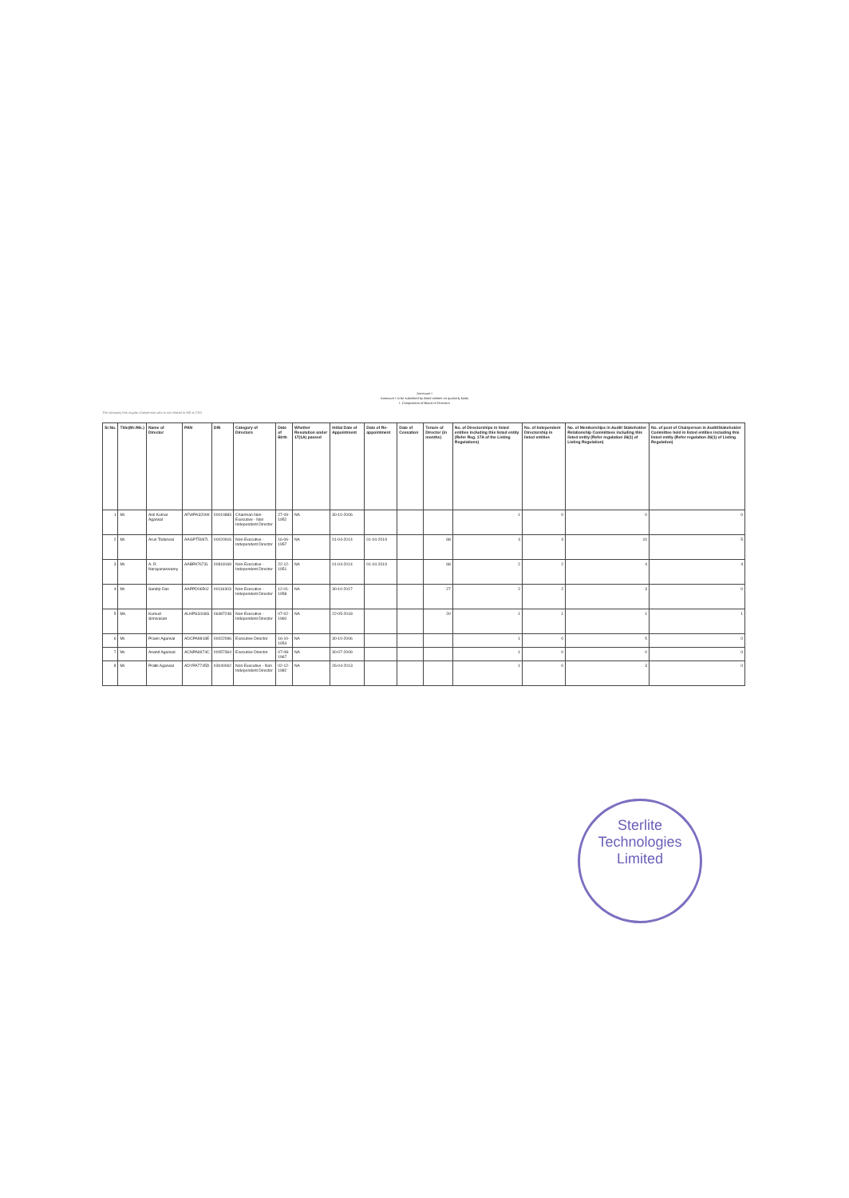Annexure I
Annexure I to be submitted by listed entities on quarterly basis
I. Composition of Board of Directors
The company has regular chairperson who is not related to MD & CEO
| Sr.No. | Title(Mr./Ms.) | Name of Director | PAN | DIN | Category of Directors | Date of Birth | Whether Resolution under 17(1A) passed | Initial Date of Appointment | Date of Re-appointment | Date of Cessation | Tenure of Director (in months) | No. of Directorships in listed entities including this listed entity (Refer Reg. 17A of the Listing Regulations) | No. of Independent Directorship in listed entities | No. of Memberships in Audit/ Stakeholder Relationship Committees including this listed entity (Refer regulation 26(1) of Listing Regulation) | No. of post of Chairperson in Audit/Stakeholder Committee held in listed entities including this listed entity (Refer regulation 26(1) of Listing Regulation) |
| --- | --- | --- | --- | --- | --- | --- | --- | --- | --- | --- | --- | --- | --- | --- | --- |
| 1 | Mr. | Anil Kumar Agarwal | AFWPA3200K | 00010883 | Chairman Non-Executive - Non Independent Director | 27-09-1952 | NA | 30-10-2006 | | | | 1 | 0 | 0 | 0 |
| 2 | Mr. | Arun Todarwal | AAGPT5097L | 00020916 | Non-Executive - Independent Director | 16-06-1957 | NA | 01-04-2014 | 01-04-2019 | | 68 | 4 | 4 | 10 | 5 |
| 3 | Mr. | A. R. Narayanaswamy | AABPA7673L | 00818169 | Non-Executive - Independent Director | 22-12-1951 | NA | 01-04-2014 | 01-04-2019 | | 68 | 2 | 2 | 4 | 4 |
| 4 | Mr. | Sandip Das | AAPPD0650J | 00116303 | Non-Executive - Independent Director | 12-01-1958 | NA | 30-10-2017 | | | 27 | 2 | 2 | 3 | 0 |
| 5 | Ms. | Kumud Srinivasan | ALHPS3418G | 06487248 | Non-Executive - Independent Director | 07-02-1960 | NA | 22-05-2018 | | | 20 | 1 | 1 | 1 | 1 |
| 6 | Mr. | Pravin Agarwal | ADCPA9818E | 00022096 | Executive Director | 16-10-1954 | NA | 30-10-2006 | | | | 1 | 0 | 5 | 0 |
| 7 | Mr. | Anand Agarwal | ACNPA6974C | 00057364 | Executive Director | 07-08-1967 | NA | 30-07-2009 | | | | 1 | 0 | 0 | 0 |
| 8 | Mr. | Pratik Agarwal | ADYPA7745D | 03040062 | Non Executive - Non Independent Director | 02-12-1982 | NA | 26-04-2013 | | | | 1 | 0 | 3 | 0 |
Sterlite Technologies Limited